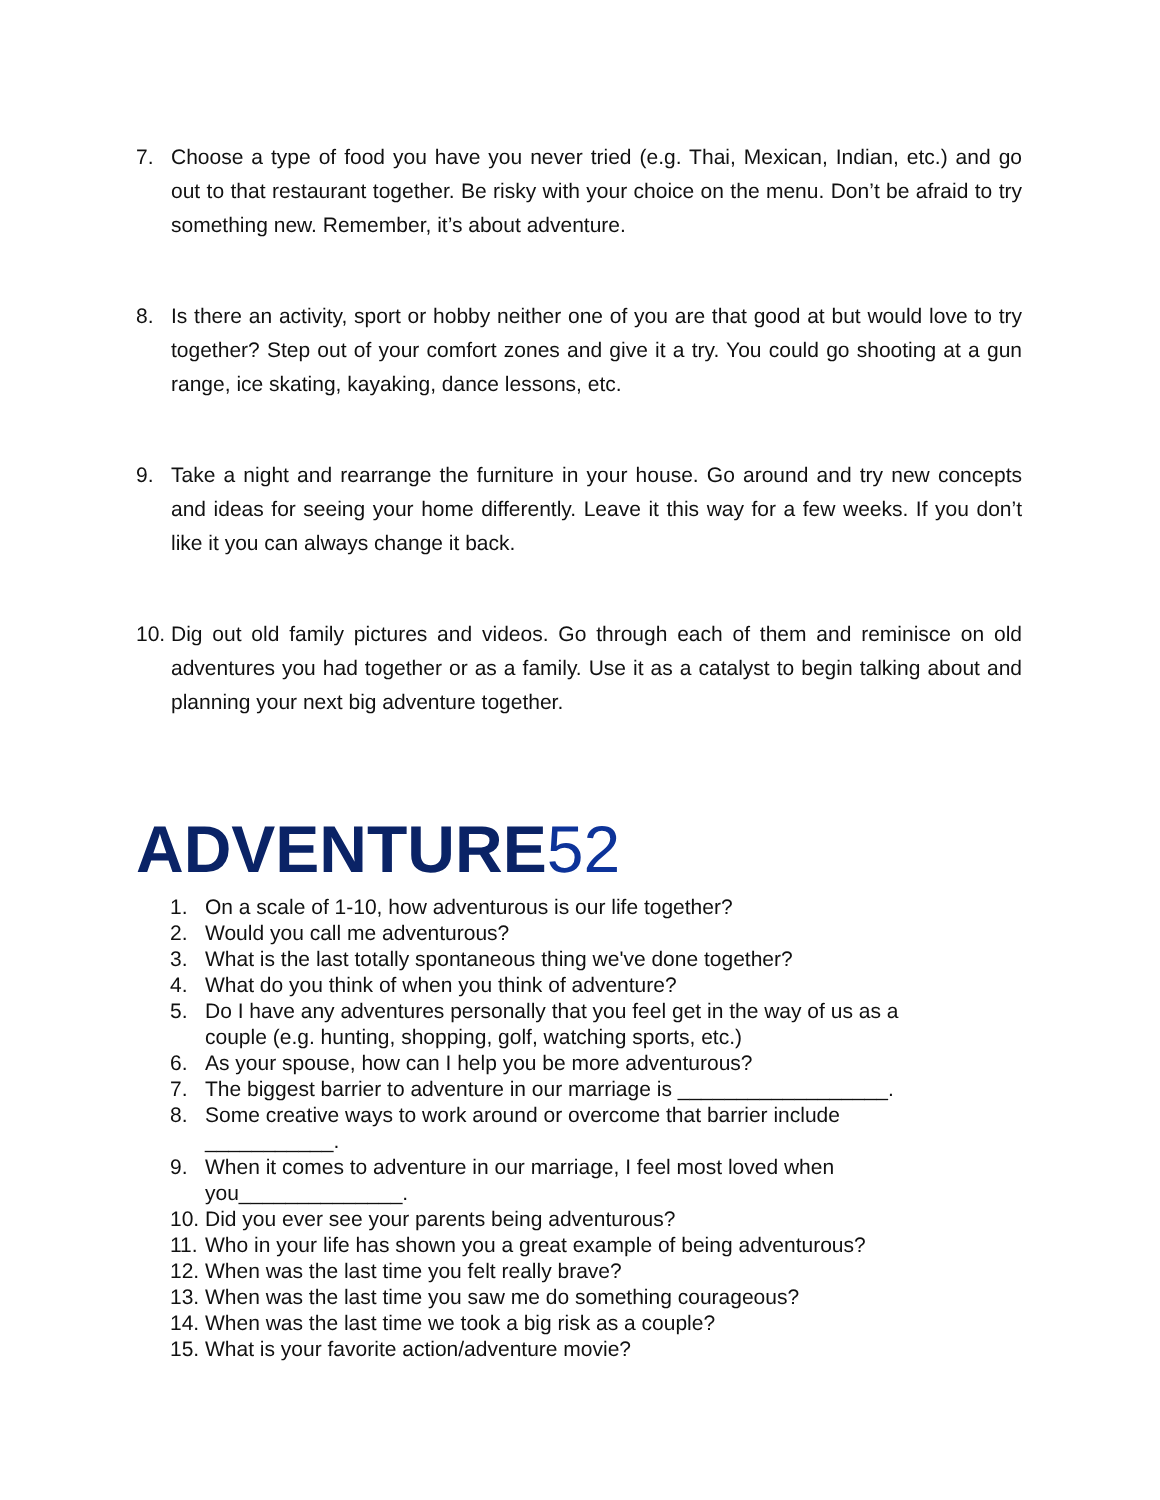7. Choose a type of food you have you never tried (e.g. Thai, Mexican, Indian, etc.) and go out to that restaurant together. Be risky with your choice on the menu. Don’t be afraid to try something new. Remember, it’s about adventure.
8. Is there an activity, sport or hobby neither one of you are that good at but would love to try together? Step out of your comfort zones and give it a try. You could go shooting at a gun range, ice skating, kayaking, dance lessons, etc.
9. Take a night and rearrange the furniture in your house. Go around and try new concepts and ideas for seeing your home differently. Leave it this way for a few weeks. If you don’t like it you can always change it back.
10.
Dig out old family pictures and videos. Go through each of them and reminisce on old adventures you had together or as a family. Use it as a catalyst to begin talking about and planning your next big adventure together.
ADVENTURE52
1. On a scale of 1-10, how adventurous is our life together?
2. Would you call me adventurous?
3. What is the last totally spontaneous thing we've done together?
4. What do you think of when you think of adventure?
5. Do I have any adventures personally that you feel get in the way of us as a couple (e.g. hunting, shopping, golf, watching sports, etc.)
6. As your spouse, how can I help you be more adventurous?
7. The biggest barrier to adventure in our marriage is __________________.
8. Some creative ways to work around or overcome that barrier include ___________.
9. When it comes to adventure in our marriage, I feel most loved when you______________.
10. Did you ever see your parents being adventurous?
11. Who in your life has shown you a great example of being adventurous?
12. When was the last time you felt really brave?
13. When was the last time you saw me do something courageous?
14. When was the last time we took a big risk as a couple?
15. What is your favorite action/adventure movie?